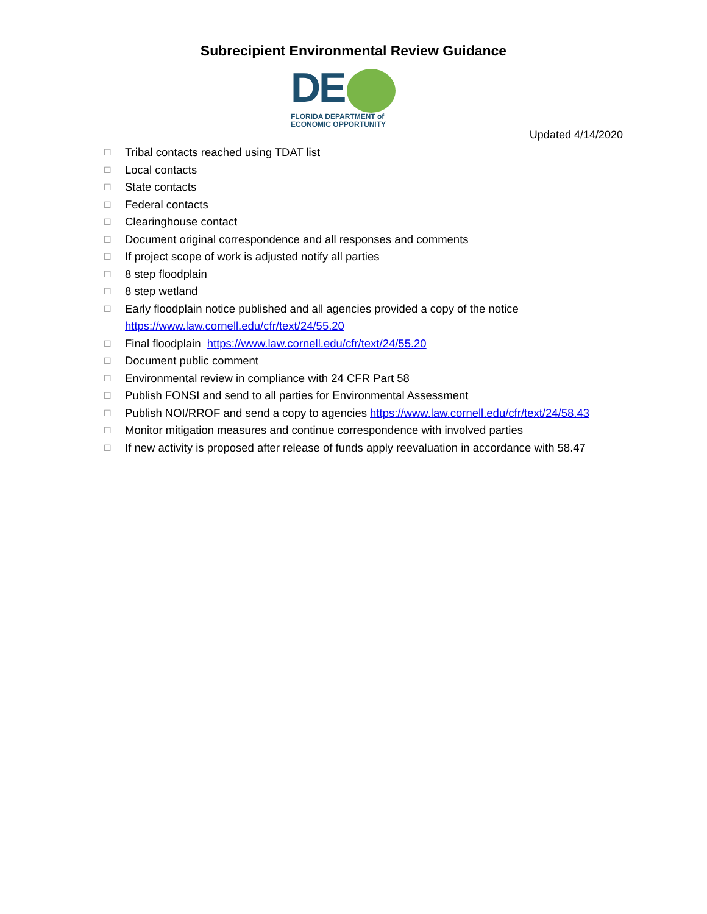Subrecipient Environmental Review Guidance
DE
FLORIDA DEPARTMENT of
ECONOMIC OPPORTUNITY
Updated 4/14/2020
☐ Tribal contacts reached using TDAT list
☐ Local contacts
☐ State contacts
☐ Federal contacts
☐ Clearinghouse contact
☐ Document original correspondence and all responses and comments
☐ If project scope of work is adjusted notify all parties
☐ 8 step floodplain
☐ 8 step wetland
☐ Early floodplain notice published and all agencies provided a copy of the notice
https://www.law.cornell.edu/cfr/text/24/55.20
☐ Final floodplain https://www.law.cornell.edu/cfr/text/24/55.20
☐ Document public comment
☐ Environmental review in compliance with 24 CFR Part 58
☐ Publish FONSI and send to all parties for Environmental Assessment
☐ Publish NOI/RROF and send a copy to agencies https://www.law.cornell.edu/cfr/text/24/58.43
☐ Monitor mitigation measures and continue correspondence with involved parties
☐ If new activity is proposed after release of funds apply reevaluation in accordance with 58.47